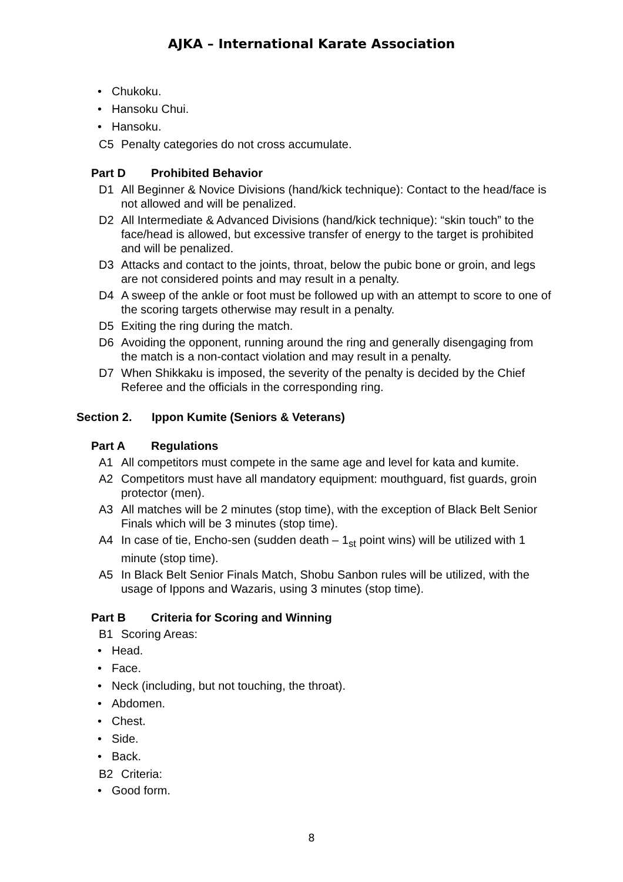AJKA – International Karate Association
• Chukoku.
• Hansoku Chui.
• Hansoku.
C5 Penalty categories do not cross accumulate.
Part D Prohibited Behavior
D1 All Beginner & Novice Divisions (hand/kick technique): Contact to the head/face is not allowed and will be penalized.
D2 All Intermediate & Advanced Divisions (hand/kick technique): “skin touch” to the face/head is allowed, but excessive transfer of energy to the target is prohibited and will be penalized.
D3 Attacks and contact to the joints, throat, below the pubic bone or groin, and legs are not considered points and may result in a penalty.
D4 A sweep of the ankle or foot must be followed up with an attempt to score to one of the scoring targets otherwise may result in a penalty.
D5 Exiting the ring during the match.
D6 Avoiding the opponent, running around the ring and generally disengaging from the match is a non-contact violation and may result in a penalty.
D7 When Shikkaku is imposed, the severity of the penalty is decided by the Chief Referee and the officials in the corresponding ring.
Section 2. Ippon Kumite (Seniors & Veterans)
Part A Regulations
A1 All competitors must compete in the same age and level for kata and kumite.
A2 Competitors must have all mandatory equipment: mouthguard, fist guards, groin protector (men).
A3 All matches will be 2 minutes (stop time), with the exception of Black Belt Senior Finals which will be 3 minutes (stop time).
A4 In case of tie, Encho-sen (sudden death – 1<sub>st</sub> point wins) will be utilized with 1 minute (stop time).
A5 In Black Belt Senior Finals Match, Shobu Sanbon rules will be utilized, with the usage of Ippons and Wazaris, using 3 minutes (stop time).
Part B Criteria for Scoring and Winning
B1 Scoring Areas:
• Head.
• Face.
• Neck (including, but not touching, the throat).
• Abdomen.
• Chest.
• Side.
• Back.
B2 Criteria:
• Good form.
8